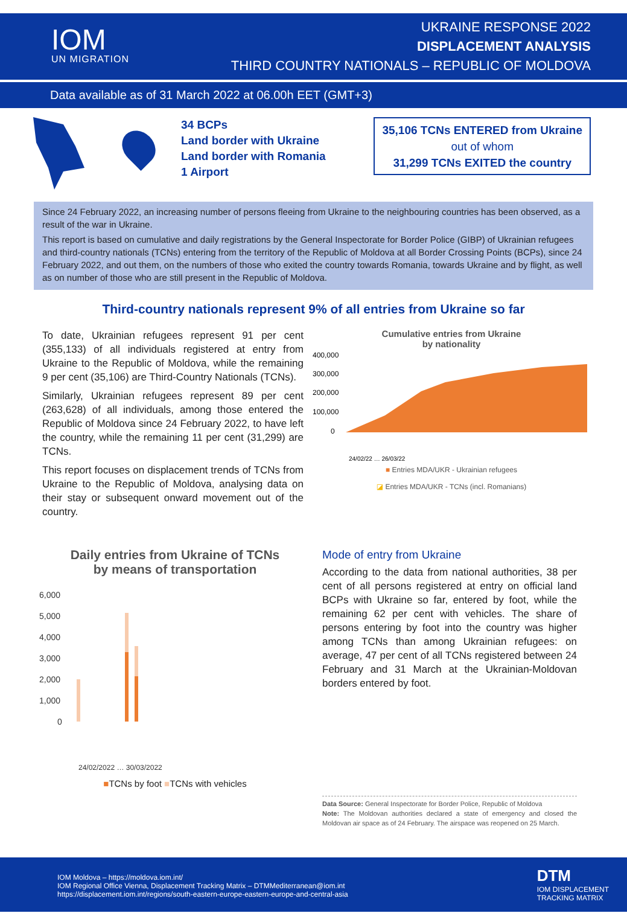IOM
UN MIGRATION
UKRAINE RESPONSE 2022
DISPLACEMENT ANALYSIS
THIRD COUNTRY NATIONALS – REPUBLIC OF MOLDOVA
Data available as of 31 March 2022 at 06.00h EET (GMT+3)
34 BCPs
Land border with Ukraine
Land border with Romania
1 Airport
35,106 TCNs ENTERED from Ukraine
out of whom
31,299 TCNs EXITED the country
Since 24 February 2022, an increasing number of persons fleeing from Ukraine to the neighbouring countries has been observed, as a result of the war in Ukraine.
This report is based on cumulative and daily registrations by the General Inspectorate for Border Police (GIBP) of Ukrainian refugees and third-country nationals (TCNs) entering from the territory of the Republic of Moldova at all Border Crossing Points (BCPs), since 24 February 2022, and out them, on the numbers of those who exited the country towards Romania, towards Ukraine and by flight, as well as on number of those who are still present in the Republic of Moldova.
Third-country nationals represent 9% of all entries from Ukraine so far
To date, Ukrainian refugees represent 91 per cent (355,133) of all individuals registered at entry from Ukraine to the Republic of Moldova, while the remaining 9 per cent (35,106) are Third-Country Nationals (TCNs).
Similarly, Ukrainian refugees represent 89 per cent (263,628) of all individuals, among those entered the Republic of Moldova since 24 February 2022, to have left the country, while the remaining 11 per cent (31,299) are TCNs.
This report focuses on displacement trends of TCNs from Ukraine to the Republic of Moldova, analysing data on their stay or subsequent onward movement out of the country.
Cumulative entries from Ukraine
by nationality
400,000
300,000
200,000
100,000
0
24/02/22 … 26/03/22
■ Entries MDA/UKR - Ukrainian refugees
◪ Entries MDA/UKR - TCNs (incl. Romanians)
Daily entries from Ukraine of TCNs
by means of transportation
6,000
5,000
4,000
3,000
2,000
1,000
0
24/02/2022 … 30/03/2022
■TCNs by foot ■TCNs with vehicles
Mode of entry from Ukraine
According to the data from national authorities, 38 per cent of all persons registered at entry on official land BCPs with Ukraine so far, entered by foot, while the remaining 62 per cent with vehicles. The share of persons entering by foot into the country was higher among TCNs than among Ukrainian refugees: on average, 47 per cent of all TCNs registered between 24 February and 31 March at the Ukrainian-Moldovan borders entered by foot.
Data Source: General Inspectorate for Border Police, Republic of Moldova
Note: The Moldovan authorities declared a state of emergency and closed the Moldovan air space as of 24 February. The airspace was reopened on 25 March.
IOM Moldova – https://moldova.iom.int/
IOM Regional Office Vienna, Displacement Tracking Matrix – DTMMediterranean@iom.int
https://displacement.iom.int/regions/south-eastern-europe-eastern-europe-and-central-asia
DTM
IOM DISPLACEMENT
TRACKING MATRIX